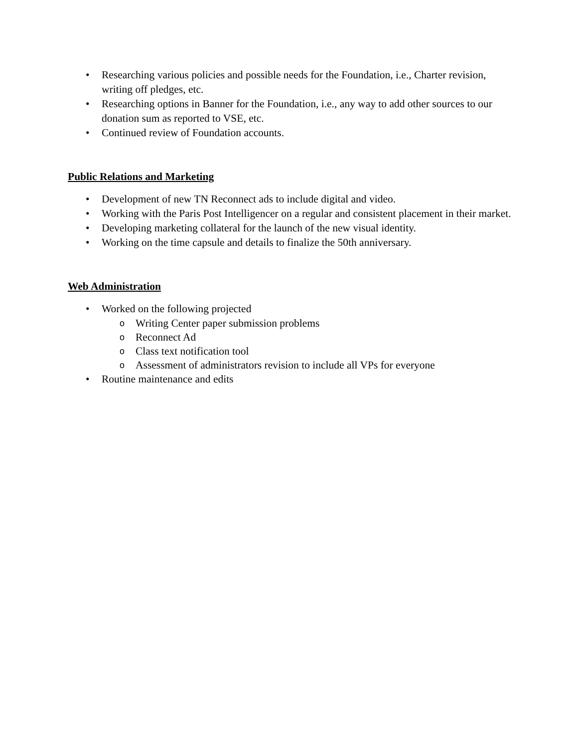• Researching various policies and possible needs for the Foundation, i.e., Charter revision, writing off pledges, etc.
• Researching options in Banner for the Foundation, i.e., any way to add other sources to our donation sum as reported to VSE, etc.
• Continued review of Foundation accounts.
Public Relations and Marketing
• Development of new TN Reconnect ads to include digital and video.
• Working with the Paris Post Intelligencer on a regular and consistent placement in their market.
• Developing marketing collateral for the launch of the new visual identity.
• Working on the time capsule and details to finalize the 50th anniversary.
Web Administration
• Worked on the following projected
o Writing Center paper submission problems
o Reconnect Ad
o Class text notification tool
o Assessment of administrators revision to include all VPs for everyone
• Routine maintenance and edits